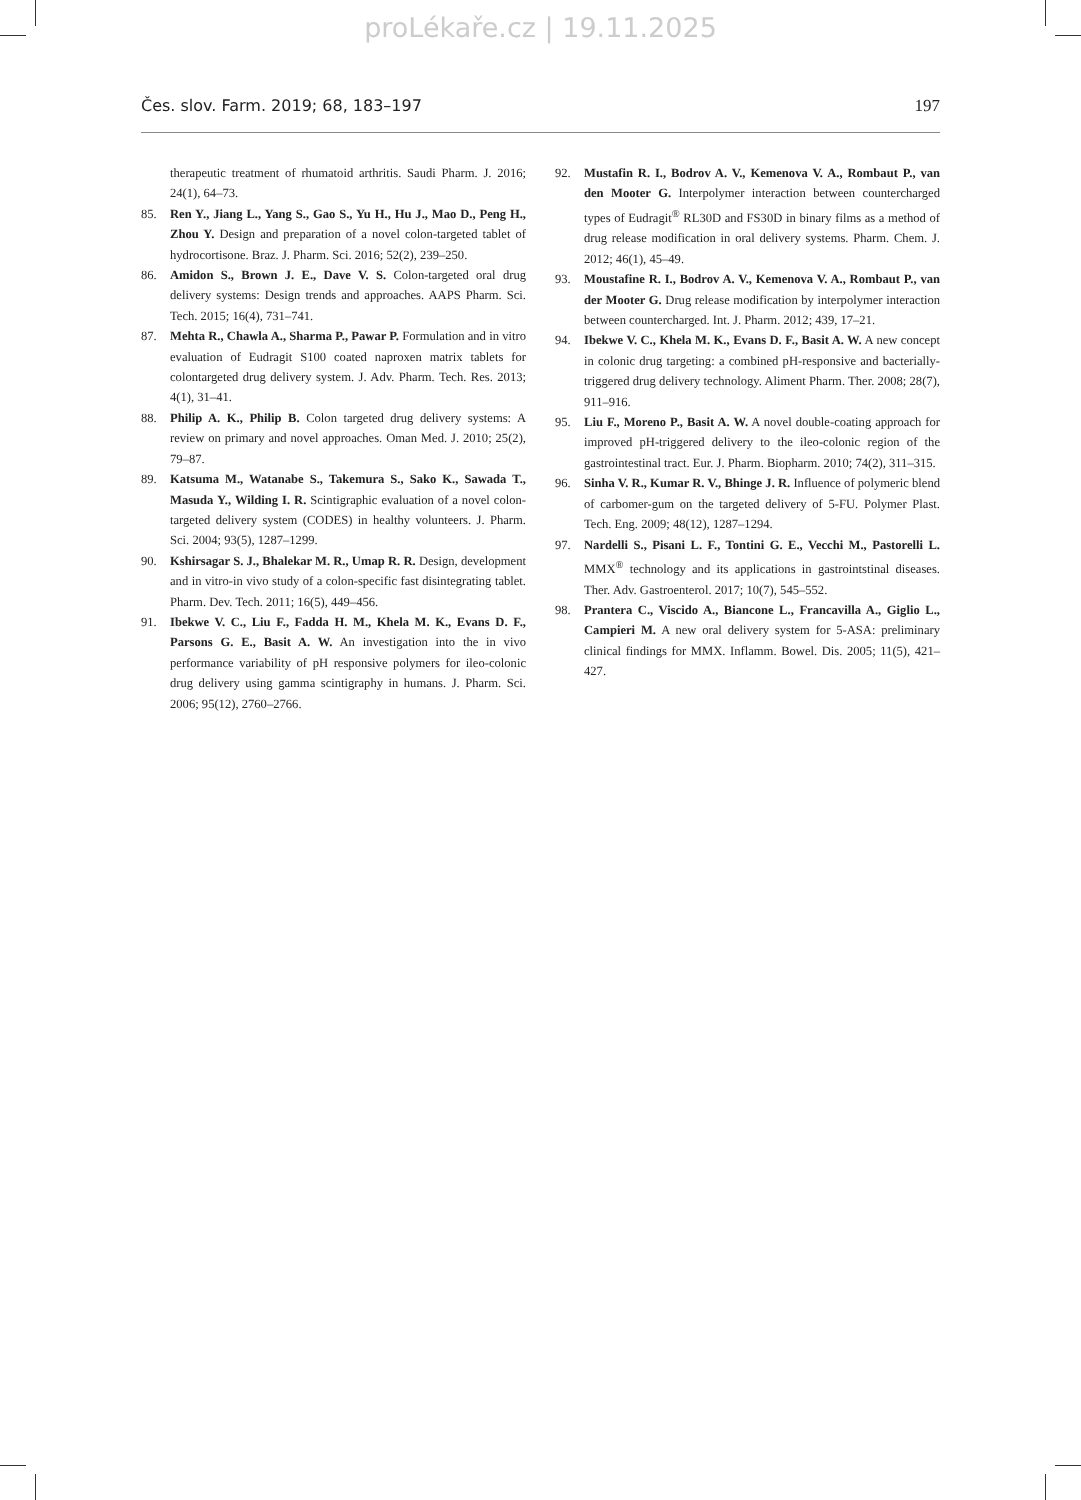proLékaře.cz | 19.11.2025
Čes. slov. Farm. 2019; 68, 183–197 197
therapeutic treatment of rhumatoid arthritis. Saudi Pharm. J. 2016; 24(1), 64–73.
85. Ren Y., Jiang L., Yang S., Gao S., Yu H., Hu J., Mao D., Peng H., Zhou Y. Design and preparation of a novel colon-targeted tablet of hydrocortisone. Braz. J. Pharm. Sci. 2016; 52(2), 239–250.
86. Amidon S., Brown J. E., Dave V. S. Colon-targeted oral drug delivery systems: Design trends and approaches. AAPS Pharm. Sci. Tech. 2015; 16(4), 731–741.
87. Mehta R., Chawla A., Sharma P., Pawar P. Formulation and in vitro evaluation of Eudragit S100 coated naproxen matrix tablets for colontargeted drug delivery system. J. Adv. Pharm. Tech. Res. 2013; 4(1), 31–41.
88. Philip A. K., Philip B. Colon targeted drug delivery systems: A review on primary and novel approaches. Oman Med. J. 2010; 25(2), 79–87.
89. Katsuma M., Watanabe S., Takemura S., Sako K., Sawada T., Masuda Y., Wilding I. R. Scintigraphic evaluation of a novel colon-targeted delivery system (CODES) in healthy volunteers. J. Pharm. Sci. 2004; 93(5), 1287–1299.
90. Kshirsagar S. J., Bhalekar M. R., Umap R. R. Design, development and in vitro-in vivo study of a colon-specific fast disintegrating tablet. Pharm. Dev. Tech. 2011; 16(5), 449–456.
91. Ibekwe V. C., Liu F., Fadda H. M., Khela M. K., Evans D. F., Parsons G. E., Basit A. W. An investigation into the in vivo performance variability of pH responsive polymers for ileo-colonic drug delivery using gamma scintigraphy in humans. J. Pharm. Sci. 2006; 95(12), 2760–2766.
92. Mustafin R. I., Bodrov A. V., Kemenova V. A., Rombaut P., van den Mooter G. Interpolymer interaction between countercharged types of Eudragit<sup>®</sup> RL30D and FS30D in binary films as a method of drug release modification in oral delivery systems. Pharm. Chem. J. 2012; 46(1), 45–49.
93. Moustafine R. I., Bodrov A. V., Kemenova V. A., Rombaut P., van der Mooter G. Drug release modification by interpolymer interaction between countercharged. Int. J. Pharm. 2012; 439, 17–21.
94. Ibekwe V. C., Khela M. K., Evans D. F., Basit A. W. A new concept in colonic drug targeting: a combined pH-responsive and bacterially-triggered drug delivery technology. Aliment Pharm. Ther. 2008; 28(7), 911–916.
95. Liu F., Moreno P., Basit A. W. A novel double-coating approach for improved pH-triggered delivery to the ileo-colonic region of the gastrointestinal tract. Eur. J. Pharm. Biopharm. 2010; 74(2), 311–315.
96. Sinha V. R., Kumar R. V., Bhinge J. R. Influence of polymeric blend of carbomer-gum on the targeted delivery of 5-FU. Polymer Plast. Tech. Eng. 2009; 48(12), 1287–1294.
97. Nardelli S., Pisani L. F., Tontini G. E., Vecchi M., Pastorelli L. MMX<sup>®</sup> technology and its applications in gastrointstinal diseases. Ther. Adv. Gastroenterol. 2017; 10(7), 545–552.
98. Prantera C., Viscido A., Biancone L., Francavilla A., Giglio L., Campieri M. A new oral delivery system for 5-ASA: preliminary clinical findings for MMX. Inflamm. Bowel. Dis. 2005; 11(5), 421–427.